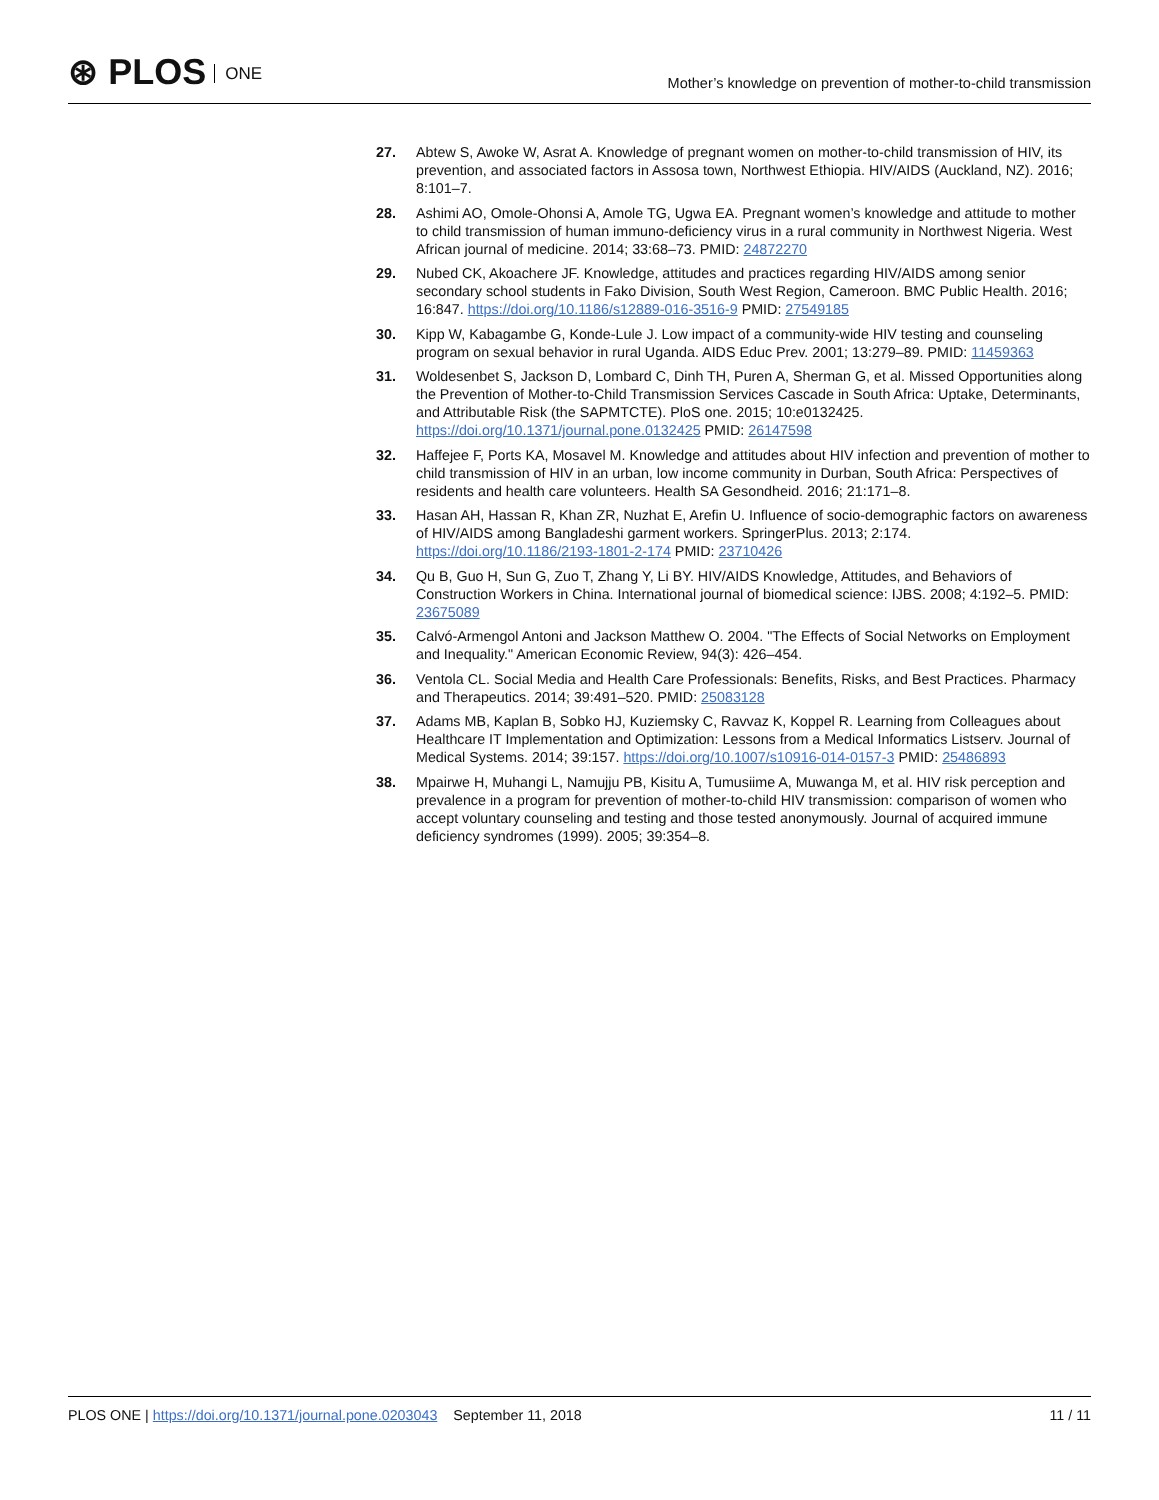⊛ PLOS ONE
Mother’s knowledge on prevention of mother-to-child transmission
27. Abtew S, Awoke W, Asrat A. Knowledge of pregnant women on mother-to-child transmission of HIV, its prevention, and associated factors in Assosa town, Northwest Ethiopia. HIV/AIDS (Auckland, NZ). 2016; 8:101–7.
28. Ashimi AO, Omole-Ohonsi A, Amole TG, Ugwa EA. Pregnant women’s knowledge and attitude to mother to child transmission of human immuno-deficiency virus in a rural community in Northwest Nigeria. West African journal of medicine. 2014; 33:68–73. PMID: 24872270
29. Nubed CK, Akoachere JF. Knowledge, attitudes and practices regarding HIV/AIDS among senior secondary school students in Fako Division, South West Region, Cameroon. BMC Public Health. 2016; 16:847. https://doi.org/10.1186/s12889-016-3516-9 PMID: 27549185
30. Kipp W, Kabagambe G, Konde-Lule J. Low impact of a community-wide HIV testing and counseling program on sexual behavior in rural Uganda. AIDS Educ Prev. 2001; 13:279–89. PMID: 11459363
31. Woldesenbet S, Jackson D, Lombard C, Dinh TH, Puren A, Sherman G, et al. Missed Opportunities along the Prevention of Mother-to-Child Transmission Services Cascade in South Africa: Uptake, Determinants, and Attributable Risk (the SAPMTCTE). PloS one. 2015; 10:e0132425. https://doi.org/10.1371/journal.pone.0132425 PMID: 26147598
32. Haffejee F, Ports KA, Mosavel M. Knowledge and attitudes about HIV infection and prevention of mother to child transmission of HIV in an urban, low income community in Durban, South Africa: Perspectives of residents and health care volunteers. Health SA Gesondheid. 2016; 21:171–8.
33. Hasan AH, Hassan R, Khan ZR, Nuzhat E, Arefin U. Influence of socio-demographic factors on awareness of HIV/AIDS among Bangladeshi garment workers. SpringerPlus. 2013; 2:174. https://doi.org/10.1186/2193-1801-2-174 PMID: 23710426
34. Qu B, Guo H, Sun G, Zuo T, Zhang Y, Li BY. HIV/AIDS Knowledge, Attitudes, and Behaviors of Construction Workers in China. International journal of biomedical science: IJBS. 2008; 4:192–5. PMID: 23675089
35. Calvó-Armengol Antoni and Jackson Matthew O. 2004. "The Effects of Social Networks on Employment and Inequality." American Economic Review, 94(3): 426–454.
36. Ventola CL. Social Media and Health Care Professionals: Benefits, Risks, and Best Practices. Pharmacy and Therapeutics. 2014; 39:491–520. PMID: 25083128
37. Adams MB, Kaplan B, Sobko HJ, Kuziemsky C, Ravvaz K, Koppel R. Learning from Colleagues about Healthcare IT Implementation and Optimization: Lessons from a Medical Informatics Listserv. Journal of Medical Systems. 2014; 39:157. https://doi.org/10.1007/s10916-014-0157-3 PMID: 25486893
38. Mpairwe H, Muhangi L, Namujju PB, Kisitu A, Tumusiime A, Muwanga M, et al. HIV risk perception and prevalence in a program for prevention of mother-to-child HIV transmission: comparison of women who accept voluntary counseling and testing and those tested anonymously. Journal of acquired immune deficiency syndromes (1999). 2005; 39:354–8.
PLOS ONE | https://doi.org/10.1371/journal.pone.0203043 September 11, 2018
11 / 11